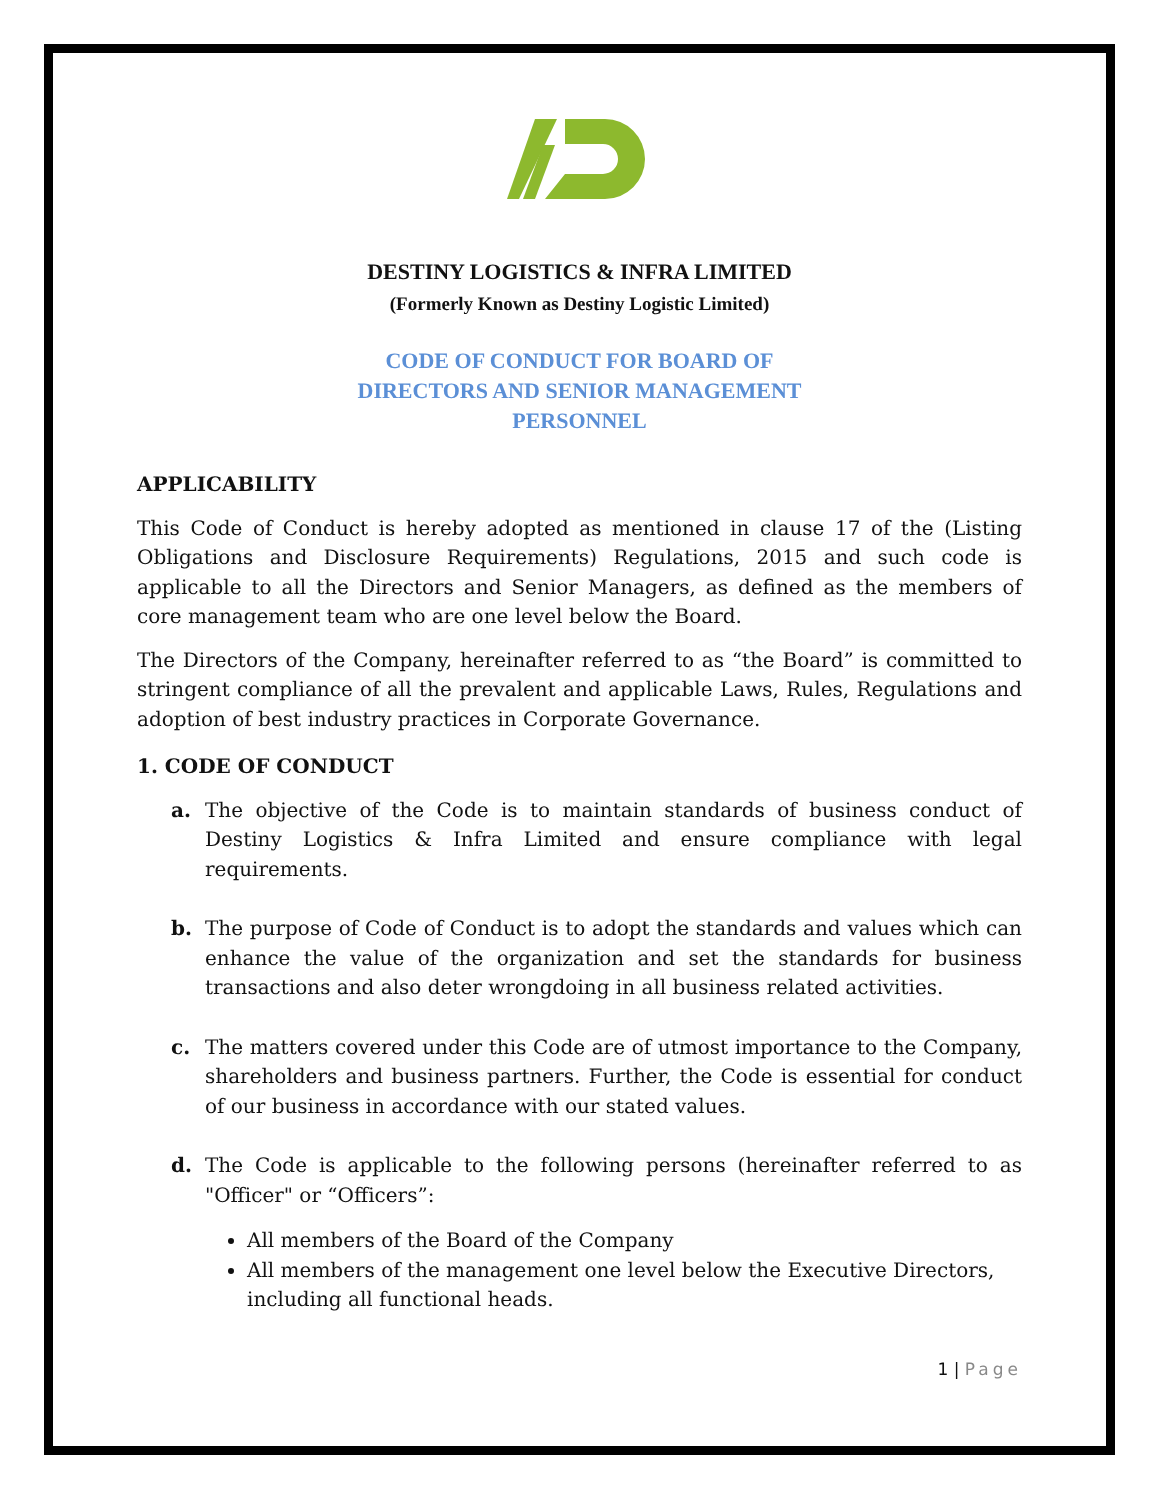DESTINY LOGISTICS & INFRA LIMITED
(Formerly Known as Destiny Logistic Limited)
CODE OF CONDUCT FOR BOARD OF
DIRECTORS AND SENIOR MANAGEMENT
PERSONNEL
APPLICABILITY
This Code of Conduct is hereby adopted as mentioned in clause 17 of the (Listing Obligations and Disclosure Requirements) Regulations, 2015 and such code is applicable to all the Directors and Senior Managers, as defined as the members of core management team who are one level below the Board.
The Directors of the Company, hereinafter referred to as “the Board” is committed to stringent compliance of all the prevalent and applicable Laws, Rules, Regulations and adoption of best industry practices in Corporate Governance.
1. CODE OF CONDUCT
a. The objective of the Code is to maintain standards of business conduct of Destiny Logistics & Infra Limited and ensure compliance with legal requirements.
b. The purpose of Code of Conduct is to adopt the standards and values which can enhance the value of the organization and set the standards for business transactions and also deter wrongdoing in all business related activities.
c. The matters covered under this Code are of utmost importance to the Company, shareholders and business partners. Further, the Code is essential for conduct of our business in accordance with our stated values.
d. The Code is applicable to the following persons (hereinafter referred to as "Officer" or “Officers”:
All members of the Board of the Company
All members of the management one level below the Executive Directors, including all functional heads.
1 | Page